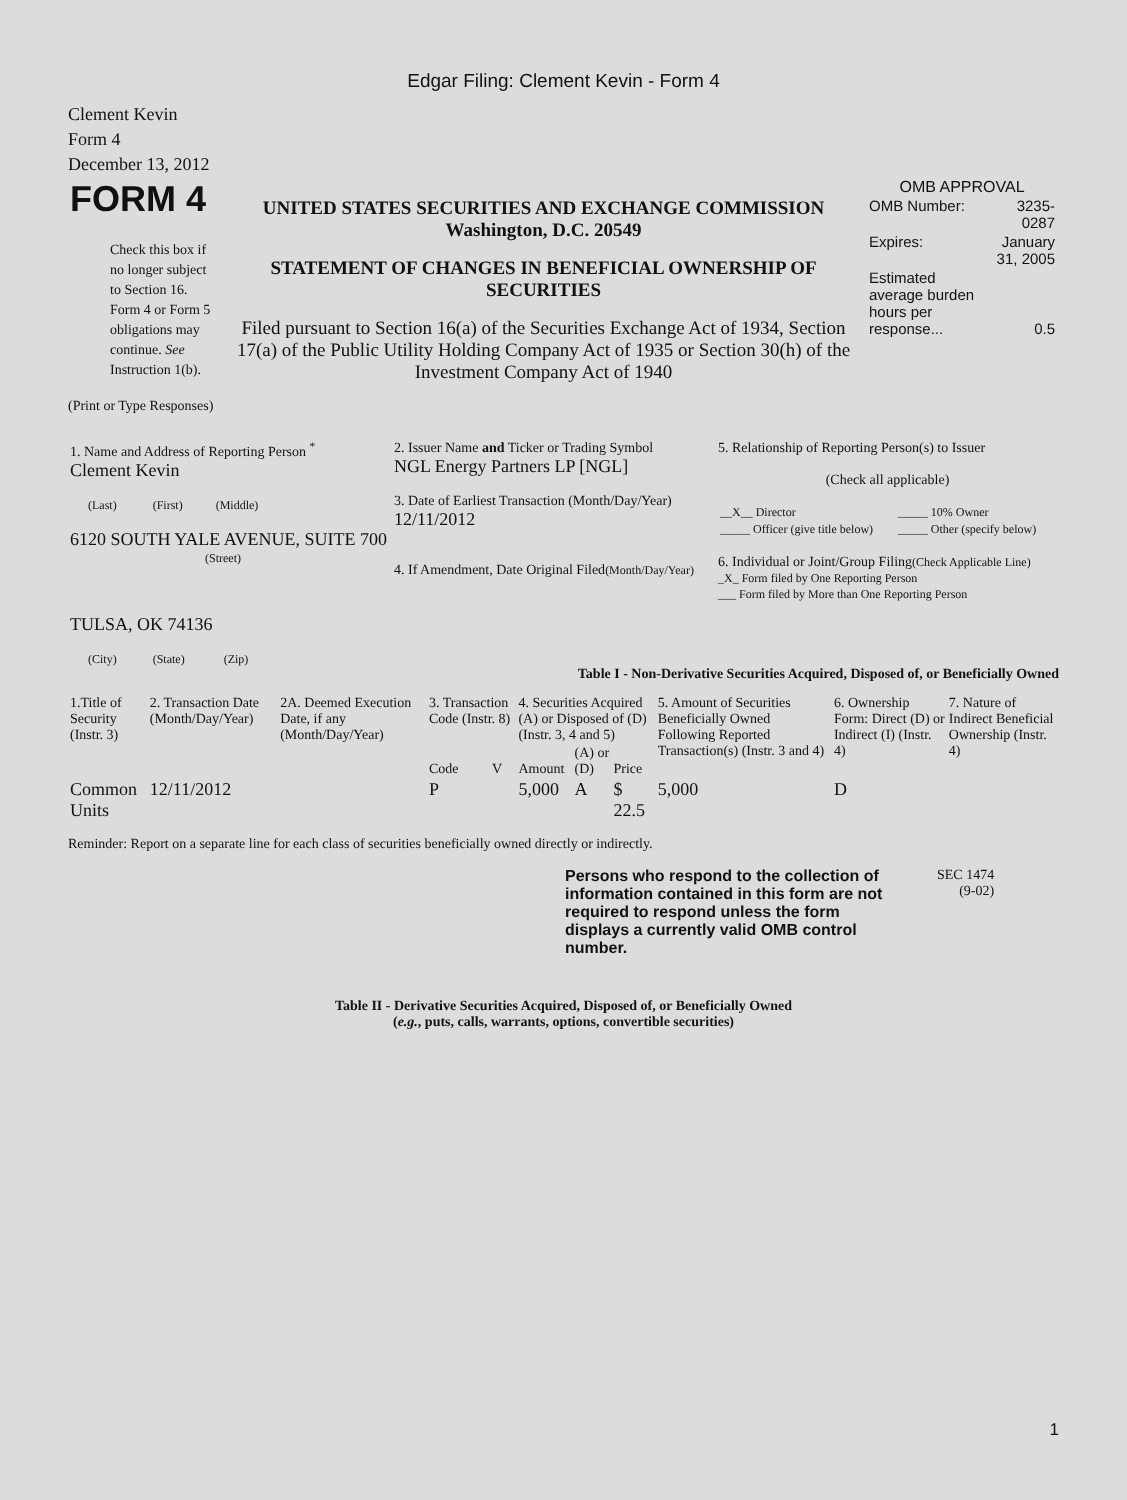Edgar Filing: Clement Kevin - Form 4
Clement Kevin
Form 4
December 13, 2012
| FORM 4 Check this box if no longer subject to Section 16. Form 4 or Form 5 obligations may continue. See Instruction 1(b). | UNITED STATES SECURITIES AND EXCHANGE COMMISSION Washington, D.C. 20549 STATEMENT OF CHANGES IN BENEFICIAL OWNERSHIP OF SECURITIES Filed pursuant to Section 16(a) of the Securities Exchange Act of 1934, Section 17(a) of the Public Utility Holding Company Act of 1935 or Section 30(h) of the Investment Company Act of 1940 | OMB APPROVAL / OMB Number: / 3235-0287 / / Expires: / January 31, 2005 / / Estimated average burden hours per response... / 0.5 / |
(Print or Type Responses)
| 1. Name and Address of Reporting Person <sup>*</sup> Clement Kevin (Last) (First) (Middle) 6120 SOUTH YALE AVENUE, SUITE 700 (Street) TULSA, OK 74136 (City) (State) (Zip) | 2. Issuer Name and Ticker or Trading Symbol NGL Energy Partners LP [NGL] 3. Date of Earliest Transaction (Month/Day/Year) 12/11/2012 4. If Amendment, Date Original Filed (Month/Day/Year) | 5. Relationship of Reporting Person(s) to Issuer (Check all applicable) / __X__ Director / _____ 10% Owner / / _____ Officer (give title below) / _____ Other (specify below) / 6. Individual or Joint/Group Filing (Check Applicable Line) _X_ Form filed by One Reporting Person ___ Form filed by More than One Reporting Person |
Table I - Non-Derivative Securities Acquired, Disposed of, or Beneficially Owned
| 1.Title of Security (Instr. 3) | 2. Transaction Date (Month/Day/Year) | 2A. Deemed Execution Date, if any (Month/Day/Year) | 3. Transaction Code (Instr. 8) | | 4. Securities Acquired (A) or Disposed of (D) (Instr. 3, 4 and 5) | | | 5. Amount of Securities Beneficially Owned Following Reported Transaction(s) (Instr. 3 and 4) | 6. Ownership Form: Direct (D) or Indirect (I) (Instr. 4) | 7. Nature of Indirect Beneficial Ownership (Instr. 4) |
| --- | --- | --- | --- | --- | --- | --- | --- | --- | --- | --- |
| | | | Code | V | Amount | (A) or (D) | Price | | | |
| Common Units | 12/11/2012 | | P | | 5,000 | A | $ 22.5 | 5,000 | D | |
Reminder: Report on a separate line for each class of securities beneficially owned directly or indirectly.
| Persons who respond to the collection of information contained in this form are not required to respond unless the form displays a currently valid OMB control number. | SEC 1474 (9-02) |
Table II - Derivative Securities Acquired, Disposed of, or Beneficially Owned
(e.g., puts, calls, warrants, options, convertible securities)
1